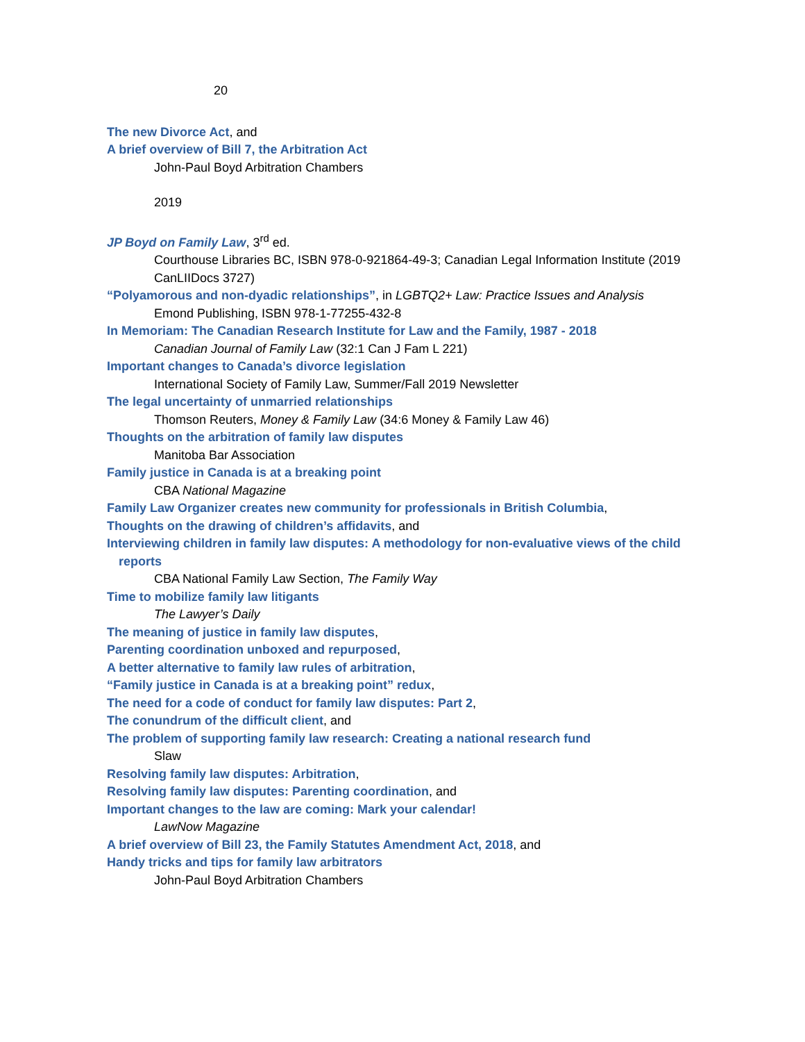20
The new Divorce Act, and
A brief overview of Bill 7, the Arbitration Act
John-Paul Boyd Arbitration Chambers
2019
JP Boyd on Family Law, 3<sup>rd</sup> ed.
Courthouse Libraries BC, ISBN 978-0-921864-49-3; Canadian Legal Information Institute (2019 CanLIIDocs 3727)
“Polyamorous and non-dyadic relationships”, in LGBTQ2+ Law: Practice Issues and Analysis
Emond Publishing, ISBN 978-1-77255-432-8
In Memoriam: The Canadian Research Institute for Law and the Family, 1987 - 2018
Canadian Journal of Family Law (32:1 Can J Fam L 221)
Important changes to Canada’s divorce legislation
International Society of Family Law, Summer/Fall 2019 Newsletter
The legal uncertainty of unmarried relationships
Thomson Reuters, Money & Family Law (34:6 Money & Family Law 46)
Thoughts on the arbitration of family law disputes
Manitoba Bar Association
Family justice in Canada is at a breaking point
CBA National Magazine
Family Law Organizer creates new community for professionals in British Columbia,
Thoughts on the drawing of children’s affidavits, and
Interviewing children in family law disputes: A methodology for non-evaluative views of the child reports
CBA National Family Law Section, The Family Way
Time to mobilize family law litigants
The Lawyer’s Daily
The meaning of justice in family law disputes,
Parenting coordination unboxed and repurposed,
A better alternative to family law rules of arbitration,
“Family justice in Canada is at a breaking point” redux,
The need for a code of conduct for family law disputes: Part 2,
The conundrum of the difficult client, and
The problem of supporting family law research: Creating a national research fund
Slaw
Resolving family law disputes: Arbitration,
Resolving family law disputes: Parenting coordination, and
Important changes to the law are coming: Mark your calendar!
LawNow Magazine
A brief overview of Bill 23, the Family Statutes Amendment Act, 2018, and
Handy tricks and tips for family law arbitrators
John-Paul Boyd Arbitration Chambers